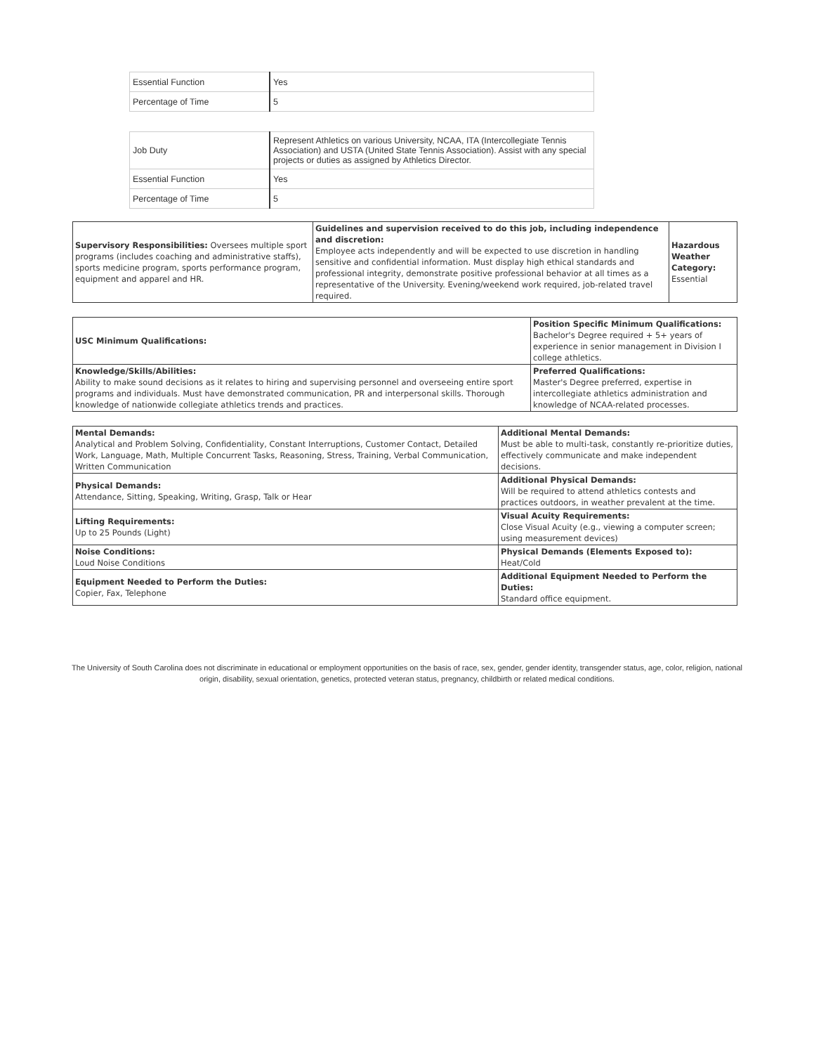| Essential Function | Yes |
| Percentage of Time | 5 |
| Job Duty | Represent Athletics on various University, NCAA, ITA (Intercollegiate Tennis Association) and USTA (United State Tennis Association). Assist with any special projects or duties as assigned by Athletics Director. |
| Essential Function | Yes |
| Percentage of Time | 5 |
| Supervisory Responsibilities: Oversees multiple sport programs (includes coaching and administrative staffs), sports medicine program, sports performance program, equipment and apparel and HR. | Guidelines and supervision received to do this job, including independence and discretion: Employee acts independently and will be expected to use discretion in handling sensitive and confidential information. Must display high ethical standards and professional integrity, demonstrate positive professional behavior at all times as a representative of the University. Evening/weekend work required, job-related travel required. | Hazardous Weather Category: Essential |
| USC Minimum Qualifications: | Position Specific Minimum Qualifications: Bachelor's Degree required + 5+ years of experience in senior management in Division I college athletics. |
| Knowledge/Skills/Abilities: Ability to make sound decisions as it relates to hiring and supervising personnel and overseeing entire sport programs and individuals. Must have demonstrated communication, PR and interpersonal skills. Thorough knowledge of nationwide collegiate athletics trends and practices. | Preferred Qualifications: Master's Degree preferred, expertise in intercollegiate athletics administration and knowledge of NCAA-related processes. |
| Mental Demands: Analytical and Problem Solving, Confidentiality, Constant Interruptions, Customer Contact, Detailed Work, Language, Math, Multiple Concurrent Tasks, Reasoning, Stress, Training, Verbal Communication, Written Communication | Additional Mental Demands: Must be able to multi-task, constantly re-prioritize duties, effectively communicate and make independent decisions. |
| Physical Demands: Attendance, Sitting, Speaking, Writing, Grasp, Talk or Hear | Additional Physical Demands: Will be required to attend athletics contests and practices outdoors, in weather prevalent at the time. |
| Lifting Requirements: Up to 25 Pounds (Light) | Visual Acuity Requirements: Close Visual Acuity (e.g., viewing a computer screen; using measurement devices) |
| Noise Conditions: Loud Noise Conditions | Physical Demands (Elements Exposed to): Heat/Cold |
| Equipment Needed to Perform the Duties: Copier, Fax, Telephone | Additional Equipment Needed to Perform the Duties: Standard office equipment. |
The University of South Carolina does not discriminate in educational or employment opportunities on the basis of race, sex, gender, gender identity, transgender status, age, color, religion, national origin, disability, sexual orientation, genetics, protected veteran status, pregnancy, childbirth or related medical conditions.